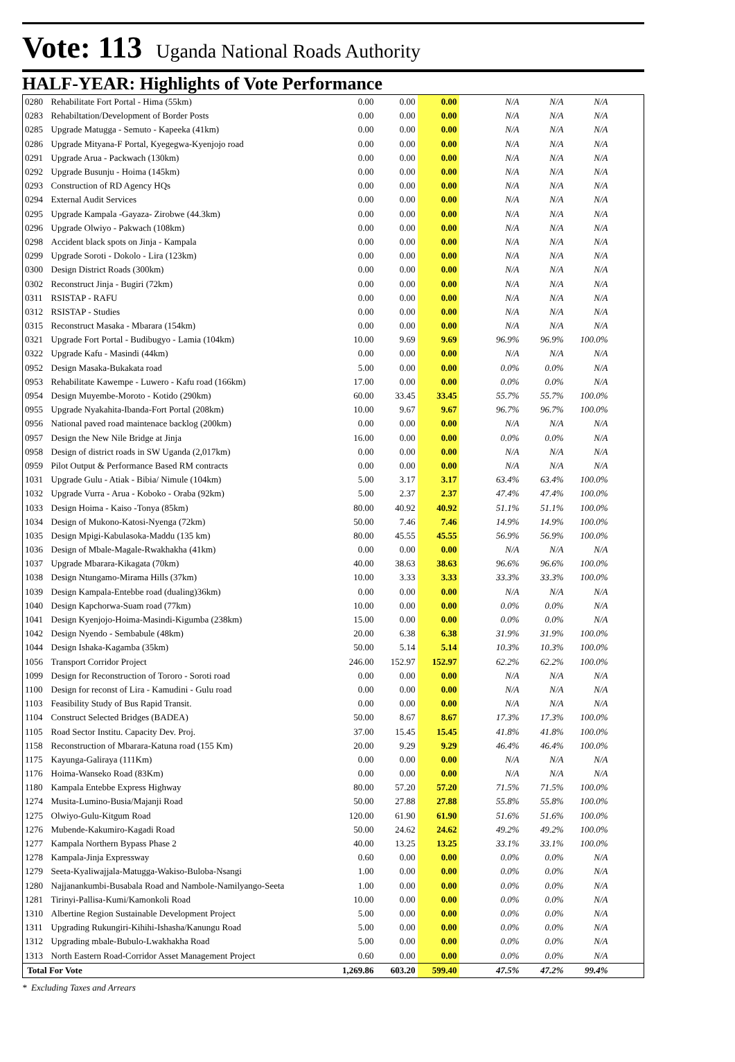Vote: 113 Uganda National Roads Authority
HALF-YEAR: Highlights of Vote Performance
| 0280 | Rehabilitate Fort Portal - Hima (55km) | 0.00 | 0.00 | 0.00 | N/A | N/A | N/A | |
| 0283 | Rehabiltation/Development of Border Posts | 0.00 | 0.00 | 0.00 | N/A | N/A | N/A | |
| 0285 | Upgrade Matugga - Semuto - Kapeeka (41km) | 0.00 | 0.00 | 0.00 | N/A | N/A | N/A | |
| 0286 | Upgrade Mityana-F Portal, Kyegegwa-Kyenjojo road | 0.00 | 0.00 | 0.00 | N/A | N/A | N/A | |
| 0291 | Upgrade Arua - Packwach (130km) | 0.00 | 0.00 | 0.00 | N/A | N/A | N/A | |
| 0292 | Upgrade Busunju - Hoima (145km) | 0.00 | 0.00 | 0.00 | N/A | N/A | N/A | |
| 0293 | Construction of RD Agency HQs | 0.00 | 0.00 | 0.00 | N/A | N/A | N/A | |
| 0294 | External Audit Services | 0.00 | 0.00 | 0.00 | N/A | N/A | N/A | |
| 0295 | Upgrade Kampala -Gayaza- Zirobwe (44.3km) | 0.00 | 0.00 | 0.00 | N/A | N/A | N/A | |
| 0296 | Upgrade Olwiyo - Pakwach (108km) | 0.00 | 0.00 | 0.00 | N/A | N/A | N/A | |
| 0298 | Accident black spots on Jinja - Kampala | 0.00 | 0.00 | 0.00 | N/A | N/A | N/A | |
| 0299 | Upgrade Soroti - Dokolo - Lira (123km) | 0.00 | 0.00 | 0.00 | N/A | N/A | N/A | |
| 0300 | Design District Roads (300km) | 0.00 | 0.00 | 0.00 | N/A | N/A | N/A | |
| 0302 | Reconstruct Jinja - Bugiri (72km) | 0.00 | 0.00 | 0.00 | N/A | N/A | N/A | |
| 0311 | RSISTAP - RAFU | 0.00 | 0.00 | 0.00 | N/A | N/A | N/A | |
| 0312 | RSISTAP - Studies | 0.00 | 0.00 | 0.00 | N/A | N/A | N/A | |
| 0315 | Reconstruct Masaka - Mbarara (154km) | 0.00 | 0.00 | 0.00 | N/A | N/A | N/A | |
| 0321 | Upgrade Fort Portal - Budibugyo - Lamia (104km) | 10.00 | 9.69 | 9.69 | 96.9% | 96.9% | 100.0% | |
| 0322 | Upgrade Kafu - Masindi (44km) | 0.00 | 0.00 | 0.00 | N/A | N/A | N/A | |
| 0952 | Design Masaka-Bukakata road | 5.00 | 0.00 | 0.00 | 0.0% | 0.0% | N/A | |
| 0953 | Rehabilitate Kawempe - Luwero - Kafu road (166km) | 17.00 | 0.00 | 0.00 | 0.0% | 0.0% | N/A | |
| 0954 | Design Muyembe-Moroto - Kotido (290km) | 60.00 | 33.45 | 33.45 | 55.7% | 55.7% | 100.0% | |
| 0955 | Upgrade Nyakahita-Ibanda-Fort Portal (208km) | 10.00 | 9.67 | 9.67 | 96.7% | 96.7% | 100.0% | |
| 0956 | National paved road maintenace backlog (200km) | 0.00 | 0.00 | 0.00 | N/A | N/A | N/A | |
| 0957 | Design the New Nile Bridge at Jinja | 16.00 | 0.00 | 0.00 | 0.0% | 0.0% | N/A | |
| 0958 | Design of district roads in SW Uganda (2,017km) | 0.00 | 0.00 | 0.00 | N/A | N/A | N/A | |
| 0959 | Pilot Output & Performance Based RM contracts | 0.00 | 0.00 | 0.00 | N/A | N/A | N/A | |
| 1031 | Upgrade Gulu - Atiak - Bibia/ Nimule (104km) | 5.00 | 3.17 | 3.17 | 63.4% | 63.4% | 100.0% | |
| 1032 | Upgrade Vurra - Arua - Koboko - Oraba (92km) | 5.00 | 2.37 | 2.37 | 47.4% | 47.4% | 100.0% | |
| 1033 | Design Hoima - Kaiso -Tonya (85km) | 80.00 | 40.92 | 40.92 | 51.1% | 51.1% | 100.0% | |
| 1034 | Design of Mukono-Katosi-Nyenga (72km) | 50.00 | 7.46 | 7.46 | 14.9% | 14.9% | 100.0% | |
| 1035 | Design Mpigi-Kabulasoka-Maddu (135 km) | 80.00 | 45.55 | 45.55 | 56.9% | 56.9% | 100.0% | |
| 1036 | Design of Mbale-Magale-Rwakhakha (41km) | 0.00 | 0.00 | 0.00 | N/A | N/A | N/A | |
| 1037 | Upgrade Mbarara-Kikagata (70km) | 40.00 | 38.63 | 38.63 | 96.6% | 96.6% | 100.0% | |
| 1038 | Design Ntungamo-Mirama Hills (37km) | 10.00 | 3.33 | 3.33 | 33.3% | 33.3% | 100.0% | |
| 1039 | Design Kampala-Entebbe road (dualing)36km) | 0.00 | 0.00 | 0.00 | N/A | N/A | N/A | |
| 1040 | Design Kapchorwa-Suam road (77km) | 10.00 | 0.00 | 0.00 | 0.0% | 0.0% | N/A | |
| 1041 | Design Kyenjojo-Hoima-Masindi-Kigumba (238km) | 15.00 | 0.00 | 0.00 | 0.0% | 0.0% | N/A | |
| 1042 | Design Nyendo - Sembabule (48km) | 20.00 | 6.38 | 6.38 | 31.9% | 31.9% | 100.0% | |
| 1044 | Design Ishaka-Kagamba (35km) | 50.00 | 5.14 | 5.14 | 10.3% | 10.3% | 100.0% | |
| 1056 | Transport Corridor Project | 246.00 | 152.97 | 152.97 | 62.2% | 62.2% | 100.0% | |
| 1099 | Design for Reconstruction of Tororo - Soroti road | 0.00 | 0.00 | 0.00 | N/A | N/A | N/A | |
| 1100 | Design for reconst of Lira - Kamudini - Gulu road | 0.00 | 0.00 | 0.00 | N/A | N/A | N/A | |
| 1103 | Feasibility Study of Bus Rapid Transit. | 0.00 | 0.00 | 0.00 | N/A | N/A | N/A | |
| 1104 | Construct Selected Bridges (BADEA) | 50.00 | 8.67 | 8.67 | 17.3% | 17.3% | 100.0% | |
| 1105 | Road Sector Institu. Capacity Dev. Proj. | 37.00 | 15.45 | 15.45 | 41.8% | 41.8% | 100.0% | |
| 1158 | Reconstruction of Mbarara-Katuna road (155 Km) | 20.00 | 9.29 | 9.29 | 46.4% | 46.4% | 100.0% | |
| 1175 | Kayunga-Galiraya (111Km) | 0.00 | 0.00 | 0.00 | N/A | N/A | N/A | |
| 1176 | Hoima-Wanseko Road (83Km) | 0.00 | 0.00 | 0.00 | N/A | N/A | N/A | |
| 1180 | Kampala Entebbe Express Highway | 80.00 | 57.20 | 57.20 | 71.5% | 71.5% | 100.0% | |
| 1274 | Musita-Lumino-Busia/Majanji Road | 50.00 | 27.88 | 27.88 | 55.8% | 55.8% | 100.0% | |
| 1275 | Olwiyo-Gulu-Kitgum Road | 120.00 | 61.90 | 61.90 | 51.6% | 51.6% | 100.0% | |
| 1276 | Mubende-Kakumiro-Kagadi Road | 50.00 | 24.62 | 24.62 | 49.2% | 49.2% | 100.0% | |
| 1277 | Kampala Northern Bypass Phase 2 | 40.00 | 13.25 | 13.25 | 33.1% | 33.1% | 100.0% | |
| 1278 | Kampala-Jinja Expressway | 0.60 | 0.00 | 0.00 | 0.0% | 0.0% | N/A | |
| 1279 | Seeta-Kyaliwajjala-Matugga-Wakiso-Buloba-Nsangi | 1.00 | 0.00 | 0.00 | 0.0% | 0.0% | N/A | |
| 1280 | Najjanankumbi-Busabala Road and Nambole-Namilyango-Seeta | 1.00 | 0.00 | 0.00 | 0.0% | 0.0% | N/A | |
| 1281 | Tirinyi-Pallisa-Kumi/Kamonkoli Road | 10.00 | 0.00 | 0.00 | 0.0% | 0.0% | N/A | |
| 1310 | Albertine Region Sustainable Development Project | 5.00 | 0.00 | 0.00 | 0.0% | 0.0% | N/A | |
| 1311 | Upgrading Rukungiri-Kihihi-Ishasha/Kanungu Road | 5.00 | 0.00 | 0.00 | 0.0% | 0.0% | N/A | |
| 1312 | Upgrading mbale-Bubulo-Lwakhakha Road | 5.00 | 0.00 | 0.00 | 0.0% | 0.0% | N/A | |
| 1313 | North Eastern Road-Corridor Asset Management Project | 0.60 | 0.00 | 0.00 | 0.0% | 0.0% | N/A | |
| Total For Vote | | 1,269.86 | 603.20 | 599.40 | 47.5% | 47.2% | 99.4% | |
* Excluding Taxes and Arrears